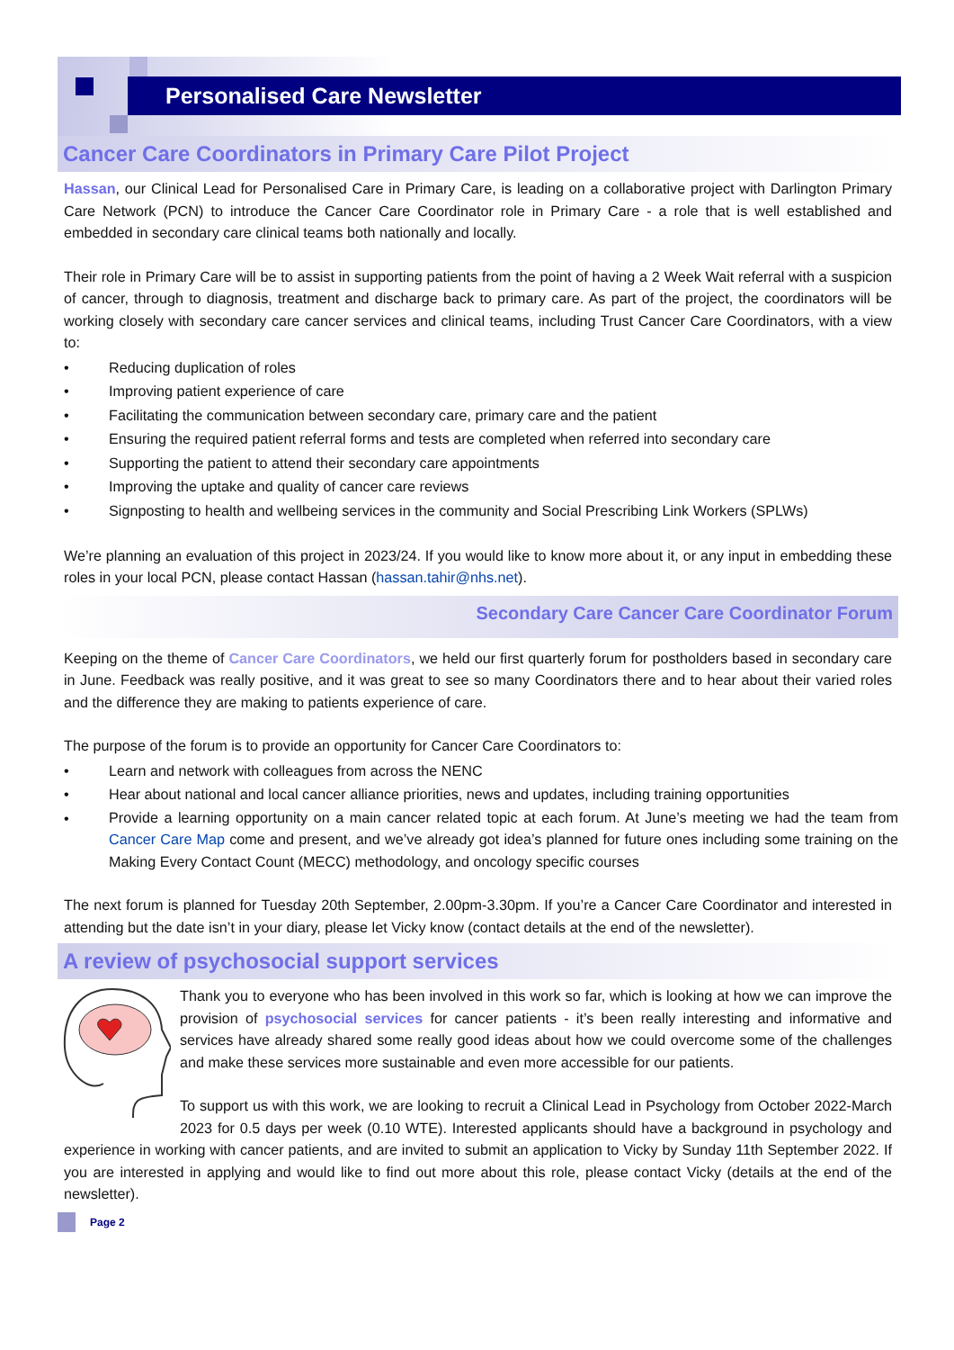Personalised Care Newsletter
Cancer Care Coordinators in Primary Care Pilot Project
Hassan, our Clinical Lead for Personalised Care in Primary Care, is leading on a collaborative project with Darlington Primary Care Network (PCN) to introduce the Cancer Care Coordinator role in Primary Care - a role that is well established and embedded in secondary care clinical teams both nationally and locally.
Their role in Primary Care will be to assist in supporting patients from the point of having a 2 Week Wait referral with a suspicion of cancer, through to diagnosis, treatment and discharge back to primary care. As part of the project, the coordinators will be working closely with secondary care cancer services and clinical teams, including Trust Cancer Care Coordinators, with a view to:
• Reducing duplication of roles
• Improving patient experience of care
• Facilitating the communication between secondary care, primary care and the patient
• Ensuring the required patient referral forms and tests are completed when referred into secondary care
• Supporting the patient to attend their secondary care appointments
• Improving the uptake and quality of cancer care reviews
• Signposting to health and wellbeing services in the community and Social Prescribing Link Workers (SPLWs)
We’re planning an evaluation of this project in 2023/24. If you would like to know more about it, or any input in embedding these roles in your local PCN, please contact Hassan (hassan.tahir@nhs.net).
Secondary Care Cancer Care Coordinator Forum
Keeping on the theme of Cancer Care Coordinators, we held our first quarterly forum for postholders based in secondary care in June. Feedback was really positive, and it was great to see so many Coordinators there and to hear about their varied roles and the difference they are making to patients experience of care.
The purpose of the forum is to provide an opportunity for Cancer Care Coordinators to:
• Learn and network with colleagues from across the NENC
• Hear about national and local cancer alliance priorities, news and updates, including training opportunities
• Provide a learning opportunity on a main cancer related topic at each forum. At June’s meeting we had the team from Cancer Care Map come and present, and we’ve already got idea’s planned for future ones including some training on the Making Every Contact Count (MECC) methodology, and oncology specific courses
The next forum is planned for Tuesday 20th September, 2.00pm-3.30pm. If you’re a Cancer Care Coordinator and interested in attending but the date isn’t in your diary, please let Vicky know (contact details at the end of the newsletter).
A review of psychosocial support services
Thank you to everyone who has been involved in this work so far, which is looking at how we can improve the provision of psychosocial services for cancer patients - it’s been really interesting and informative and services have already shared some really good ideas about how we could overcome some of the challenges and make these services more sustainable and even more accessible for our patients.
To support us with this work, we are looking to recruit a Clinical Lead in Psychology from October 2022-March 2023 for 0.5 days per week (0.10 WTE). Interested applicants should have a background in psychology and experience in working with cancer patients, and are invited to submit an application to Vicky by Sunday 11th September 2022. If you are interested in applying and would like to find out more about this role, please contact Vicky (details at the end of the newsletter).
Page 2